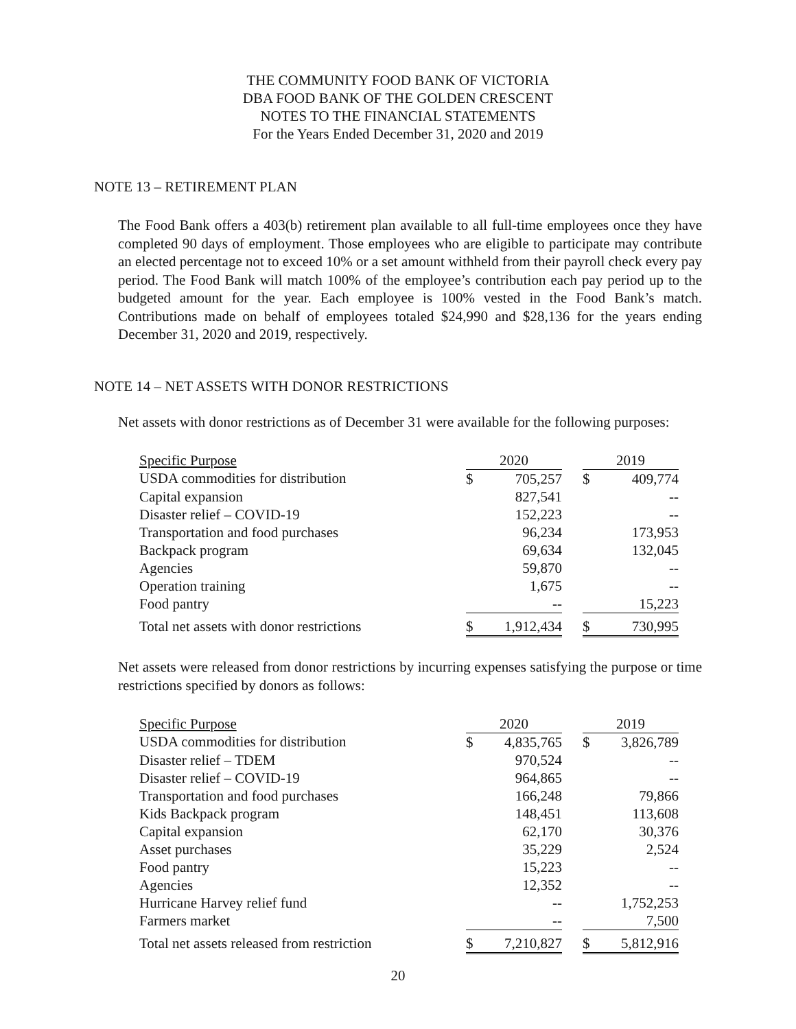THE COMMUNITY FOOD BANK OF VICTORIA
DBA FOOD BANK OF THE GOLDEN CRESCENT
NOTES TO THE FINANCIAL STATEMENTS
For the Years Ended December 31, 2020 and 2019
NOTE 13 – RETIREMENT PLAN
The Food Bank offers a 403(b) retirement plan available to all full-time employees once they have completed 90 days of employment. Those employees who are eligible to participate may contribute an elected percentage not to exceed 10% or a set amount withheld from their payroll check every pay period. The Food Bank will match 100% of the employee’s contribution each pay period up to the budgeted amount for the year. Each employee is 100% vested in the Food Bank’s match. Contributions made on behalf of employees totaled $24,990 and $28,136 for the years ending December 31, 2020 and 2019, respectively.
NOTE 14 – NET ASSETS WITH DONOR RESTRICTIONS
Net assets with donor restrictions as of December 31 were available for the following purposes:
| Specific Purpose | 2020 | | | 2019 | |
| --- | --- | --- | --- | --- | --- |
| USDA commodities for distribution | $ | 705,257 | | $ | 409,774 |
| Capital expansion | | 827,541 | | | -- |
| Disaster relief – COVID-19 | | 152,223 | | | -- |
| Transportation and food purchases | | 96,234 | | | 173,953 |
| Backpack program | | 69,634 | | | 132,045 |
| Agencies | | 59,870 | | | -- |
| Operation training | | 1,675 | | | -- |
| Food pantry | | -- | | | 15,223 |
| Total net assets with donor restrictions | $ | 1,912,434 | | $ | 730,995 |
Net assets were released from donor restrictions by incurring expenses satisfying the purpose or time restrictions specified by donors as follows:
| Specific Purpose | 2020 | | | 2019 | |
| --- | --- | --- | --- | --- | --- |
| USDA commodities for distribution | $ | 4,835,765 | | $ | 3,826,789 |
| Disaster relief – TDEM | | 970,524 | | | -- |
| Disaster relief – COVID-19 | | 964,865 | | | -- |
| Transportation and food purchases | | 166,248 | | | 79,866 |
| Kids Backpack program | | 148,451 | | | 113,608 |
| Capital expansion | | 62,170 | | | 30,376 |
| Asset purchases | | 35,229 | | | 2,524 |
| Food pantry | | 15,223 | | | -- |
| Agencies | | 12,352 | | | -- |
| Hurricane Harvey relief fund | | -- | | | 1,752,253 |
| Farmers market | | -- | | | 7,500 |
| Total net assets released from restriction | $ | 7,210,827 | | $ | 5,812,916 |
20